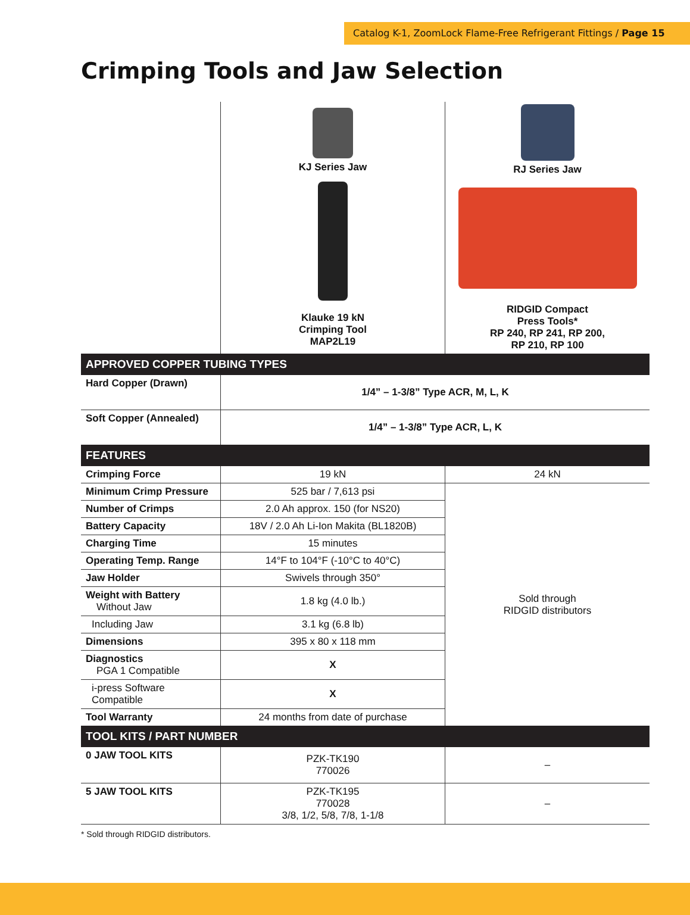Catalog K-1, ZoomLock Flame-Free Refrigerant Fittings / Page 15
Crimping Tools and Jaw Selection
| | KJ Series Jaw Klauke 19 kN Crimping Tool MAP2L19 | RJ Series Jaw RIDGID Compact Press Tools* RP 240, RP 241, RP 200, RP 210, RP 100 |
| APPROVED COPPER TUBING TYPES | | |
| Hard Copper (Drawn) | 1/4” – 1-3/8” Type ACR, M, L, K | |
| Soft Copper (Annealed) | 1/4” – 1-3/8” Type ACR, L, K | |
| FEATURES | | |
| Crimping Force | 19 kN | 24 kN |
| Minimum Crimp Pressure | 525 bar / 7,613 psi | Sold through RIDGID distributors |
| Number of Crimps | 2.0 Ah approx. 150 (for NS20) | |
| Battery Capacity | 18V / 2.0 Ah Li-Ion Makita (BL1820B) | |
| Charging Time | 15 minutes | |
| Operating Temp. Range | 14°F to 104°F (-10°C to 40°C) | |
| Jaw Holder | Swivels through 350° | |
| Weight with Battery Without Jaw | 1.8 kg (4.0 lb.) | |
| Including Jaw | 3.1 kg (6.8 lb) | |
| Dimensions | 395 x 80 x 118 mm | |
| Diagnostics PGA 1 Compatible | X | |
| i-press Software Compatible | X | |
| Tool Warranty | 24 months from date of purchase | |
| TOOL KITS / PART NUMBER | | |
| 0 JAW TOOL KITS | PZK-TK190 770026 | – |
| 5 JAW TOOL KITS | PZK-TK195 770028 3/8, 1/2, 5/8, 7/8, 1-1/8 | – |
* Sold through RIDGID distributors.